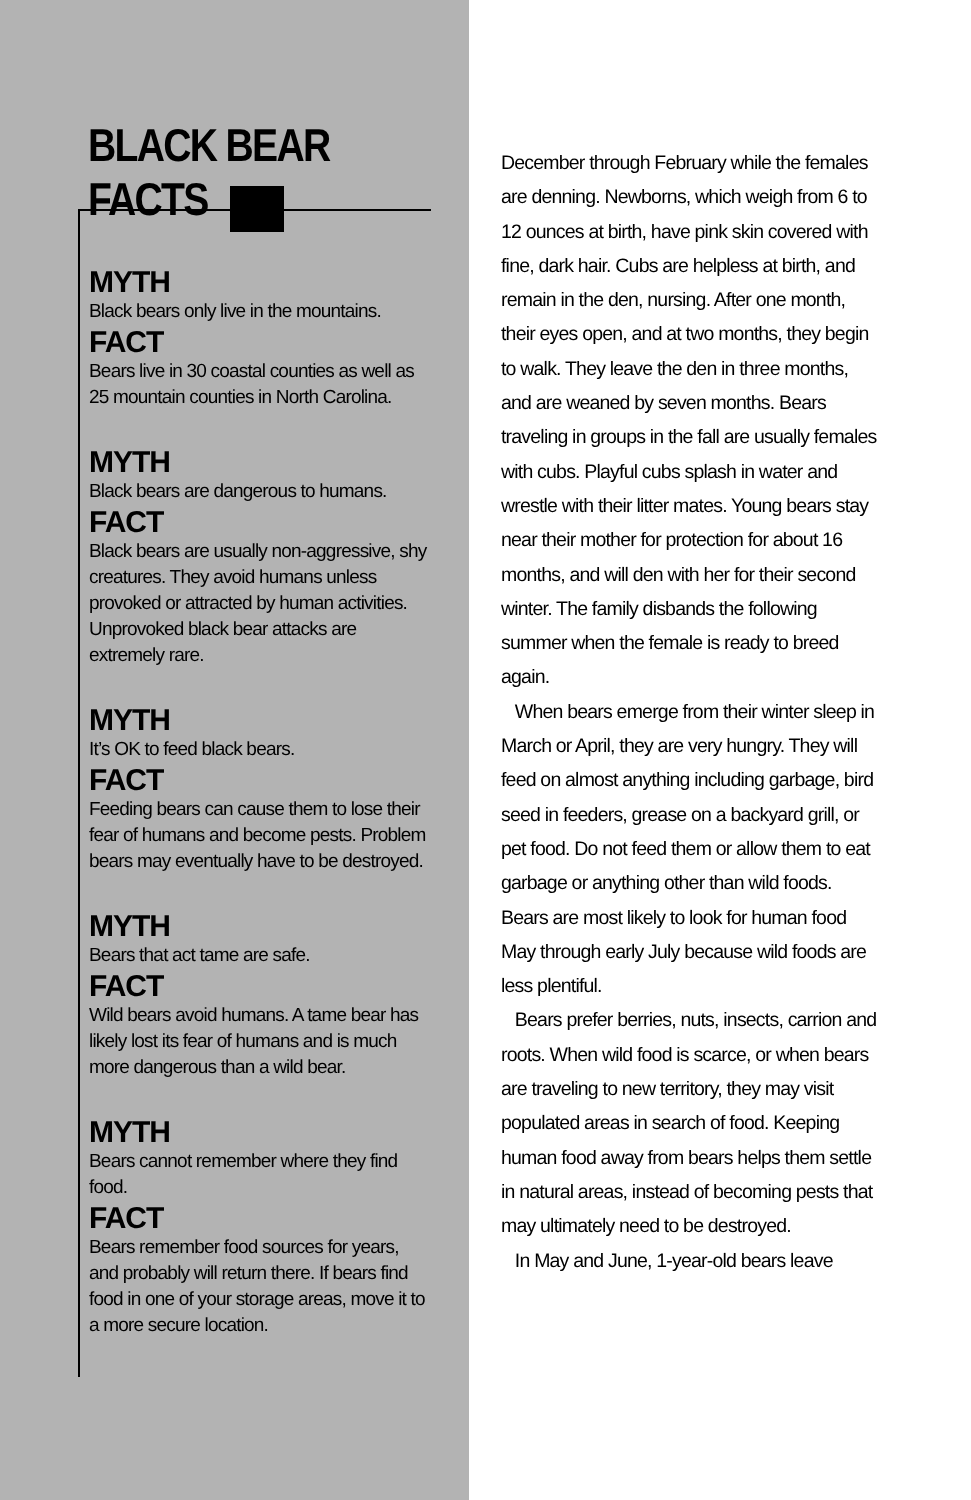BLACK BEAR FACTS
MYTH
Black bears only live in the mountains.
FACT
Bears live in 30 coastal counties as well as 25 mountain counties in North Carolina.
MYTH
Black bears are dangerous to humans.
FACT
Black bears are usually non-aggressive, shy creatures. They avoid humans unless provoked or attracted by human activities. Unprovoked black bear attacks are extremely rare.
MYTH
It’s OK to feed black bears.
FACT
Feeding bears can cause them to lose their fear of humans and become pests. Problem bears may eventually have to be destroyed.
MYTH
Bears that act tame are safe.
FACT
Wild bears avoid humans. A tame bear has likely lost its fear of humans and is much more dangerous than a wild bear.
MYTH
Bears cannot remember where they find food.
FACT
Bears remember food sources for years, and probably will return there. If bears find food in one of your storage areas, move it to a more secure location.
December through February while the females are denning. Newborns, which weigh from 6 to 12 ounces at birth, have pink skin covered with fine, dark hair. Cubs are helpless at birth, and remain in the den, nursing. After one month, their eyes open, and at two months, they begin to walk. They leave the den in three months, and are weaned by seven months. Bears traveling in groups in the fall are usually females with cubs. Playful cubs splash in water and wrestle with their litter mates. Young bears stay near their mother for protection for about 16 months, and will den with her for their second winter. The family disbands the following summer when the female is ready to breed again.
When bears emerge from their winter sleep in March or April, they are very hungry. They will feed on almost anything including garbage, bird seed in feeders, grease on a backyard grill, or pet food. Do not feed them or allow them to eat garbage or anything other than wild foods. Bears are most likely to look for human food May through early July because wild foods are less plentiful.
Bears prefer berries, nuts, insects, carrion and roots. When wild food is scarce, or when bears are traveling to new territory, they may visit populated areas in search of food. Keeping human food away from bears helps them settle in natural areas, instead of becoming pests that may ultimately need to be destroyed.
In May and June, 1-year-old bears leave